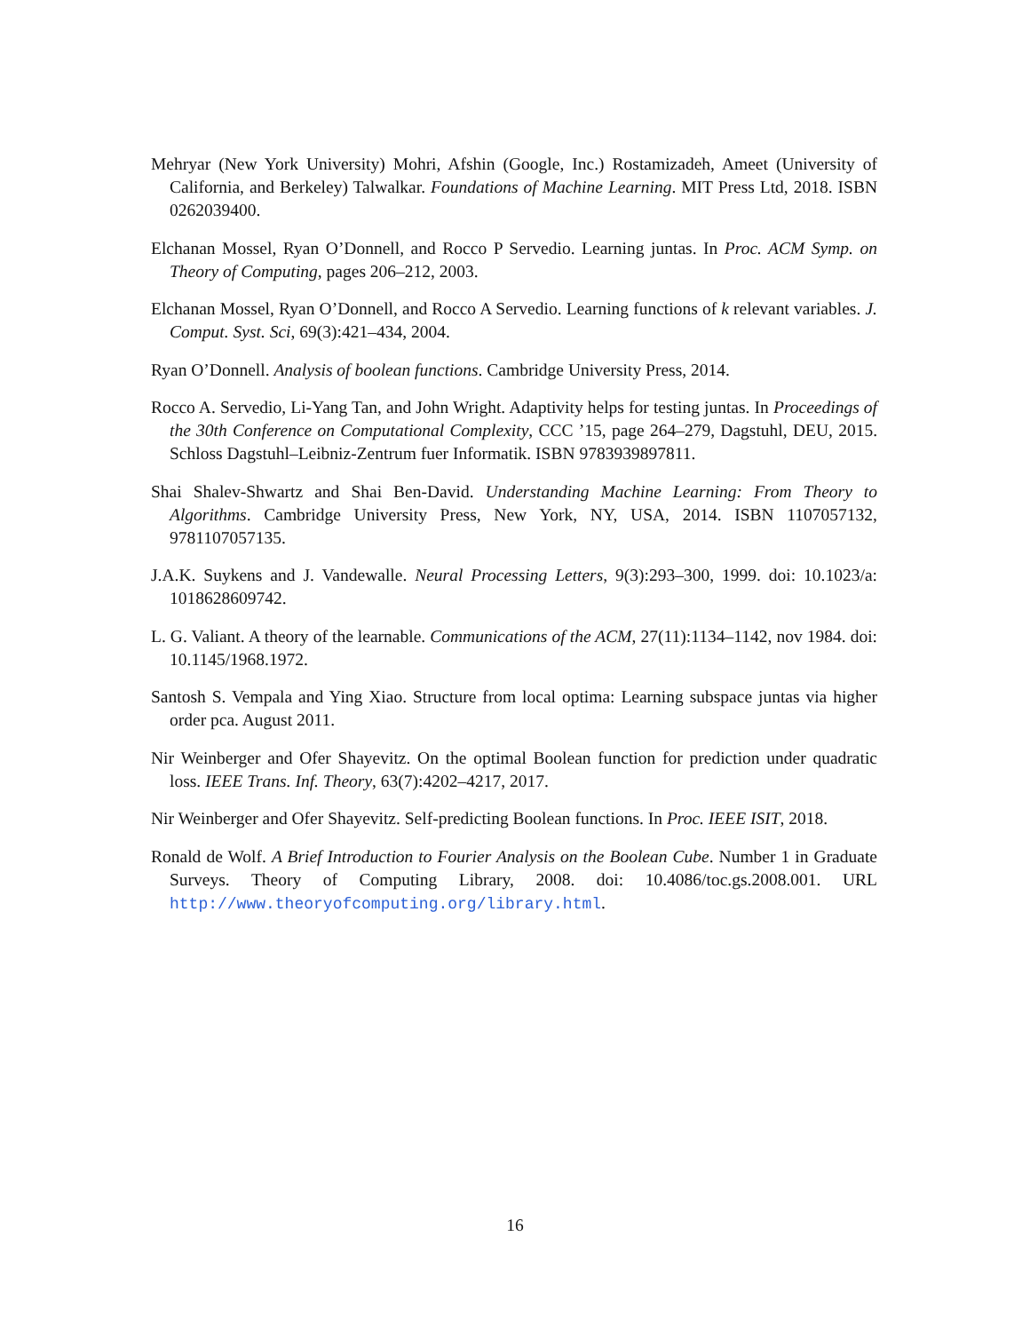Mehryar (New York University) Mohri, Afshin (Google, Inc.) Rostamizadeh, Ameet (University of California, and Berkeley) Talwalkar. Foundations of Machine Learning. MIT Press Ltd, 2018. ISBN 0262039400.
Elchanan Mossel, Ryan O’Donnell, and Rocco P Servedio. Learning juntas. In Proc. ACM Symp. on Theory of Computing, pages 206–212, 2003.
Elchanan Mossel, Ryan O’Donnell, and Rocco A Servedio. Learning functions of k relevant variables. J. Comput. Syst. Sci, 69(3):421–434, 2004.
Ryan O’Donnell. Analysis of boolean functions. Cambridge University Press, 2014.
Rocco A. Servedio, Li-Yang Tan, and John Wright. Adaptivity helps for testing juntas. In Proceedings of the 30th Conference on Computational Complexity, CCC ’15, page 264–279, Dagstuhl, DEU, 2015. Schloss Dagstuhl–Leibniz-Zentrum fuer Informatik. ISBN 9783939897811.
Shai Shalev-Shwartz and Shai Ben-David. Understanding Machine Learning: From Theory to Algorithms. Cambridge University Press, New York, NY, USA, 2014. ISBN 1107057132, 9781107057135.
J.A.K. Suykens and J. Vandewalle. Neural Processing Letters, 9(3):293–300, 1999. doi: 10.1023/a: 1018628609742.
L. G. Valiant. A theory of the learnable. Communications of the ACM, 27(11):1134–1142, nov 1984. doi: 10.1145/1968.1972.
Santosh S. Vempala and Ying Xiao. Structure from local optima: Learning subspace juntas via higher order pca. August 2011.
Nir Weinberger and Ofer Shayevitz. On the optimal Boolean function for prediction under quadratic loss. IEEE Trans. Inf. Theory, 63(7):4202–4217, 2017.
Nir Weinberger and Ofer Shayevitz. Self-predicting Boolean functions. In Proc. IEEE ISIT, 2018.
Ronald de Wolf. A Brief Introduction to Fourier Analysis on the Boolean Cube. Number 1 in Graduate Surveys. Theory of Computing Library, 2008. doi: 10.4086/toc.gs.2008.001. URL http://www.theoryofcomputing.org/library.html.
16